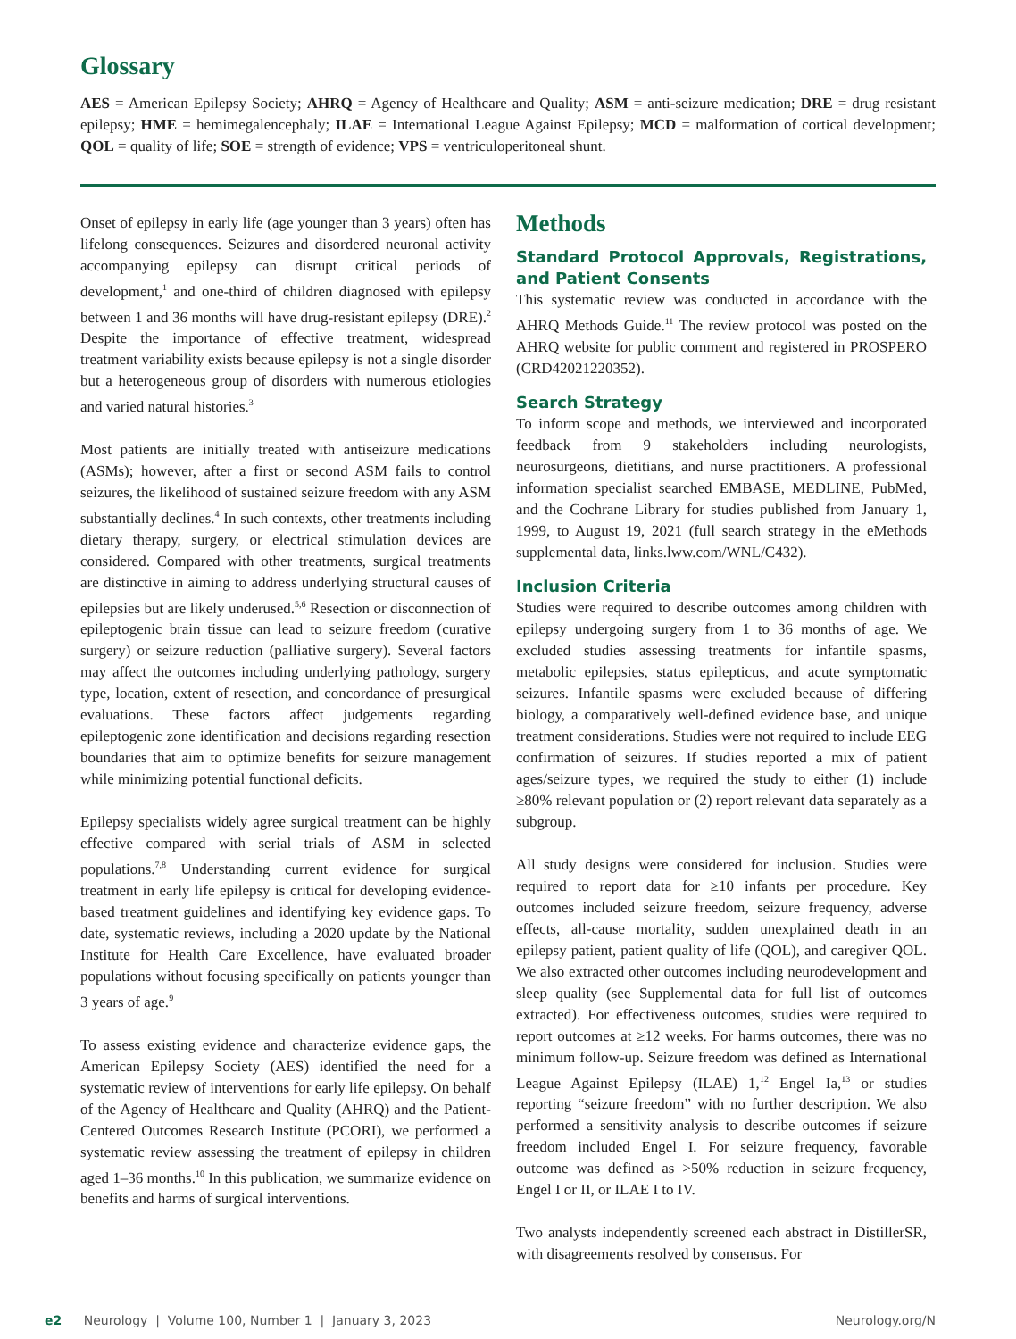Glossary
AES = American Epilepsy Society; AHRQ = Agency of Healthcare and Quality; ASM = anti-seizure medication; DRE = drug resistant epilepsy; HME = hemimegalencephaly; ILAE = International League Against Epilepsy; MCD = malformation of cortical development; QOL = quality of life; SOE = strength of evidence; VPS = ventriculoperitoneal shunt.
Onset of epilepsy in early life (age younger than 3 years) often has lifelong consequences. Seizures and disordered neuronal activity accompanying epilepsy can disrupt critical periods of development,<sup>1</sup> and one-third of children diagnosed with epilepsy between 1 and 36 months will have drug-resistant epilepsy (DRE).<sup>2</sup> Despite the importance of effective treatment, widespread treatment variability exists because epilepsy is not a single disorder but a heterogeneous group of disorders with numerous etiologies and varied natural histories.<sup>3</sup>
Most patients are initially treated with antiseizure medications (ASMs); however, after a first or second ASM fails to control seizures, the likelihood of sustained seizure freedom with any ASM substantially declines.<sup>4</sup> In such contexts, other treatments including dietary therapy, surgery, or electrical stimulation devices are considered. Compared with other treatments, surgical treatments are distinctive in aiming to address underlying structural causes of epilepsies but are likely underused.<sup>5,6</sup> Resection or disconnection of epileptogenic brain tissue can lead to seizure freedom (curative surgery) or seizure reduction (palliative surgery). Several factors may affect the outcomes including underlying pathology, surgery type, location, extent of resection, and concordance of presurgical evaluations. These factors affect judgements regarding epileptogenic zone identification and decisions regarding resection boundaries that aim to optimize benefits for seizure management while minimizing potential functional deficits.
Epilepsy specialists widely agree surgical treatment can be highly effective compared with serial trials of ASM in selected populations.<sup>7,8</sup> Understanding current evidence for surgical treatment in early life epilepsy is critical for developing evidence-based treatment guidelines and identifying key evidence gaps. To date, systematic reviews, including a 2020 update by the National Institute for Health Care Excellence, have evaluated broader populations without focusing specifically on patients younger than 3 years of age.<sup>9</sup>
To assess existing evidence and characterize evidence gaps, the American Epilepsy Society (AES) identified the need for a systematic review of interventions for early life epilepsy. On behalf of the Agency of Healthcare and Quality (AHRQ) and the Patient-Centered Outcomes Research Institute (PCORI), we performed a systematic review assessing the treatment of epilepsy in children aged 1–36 months.<sup>10</sup> In this publication, we summarize evidence on benefits and harms of surgical interventions.
Methods
Standard Protocol Approvals, Registrations, and Patient Consents
This systematic review was conducted in accordance with the AHRQ Methods Guide.<sup>11</sup> The review protocol was posted on the AHRQ website for public comment and registered in PROSPERO (CRD42021220352).
Search Strategy
To inform scope and methods, we interviewed and incorporated feedback from 9 stakeholders including neurologists, neurosurgeons, dietitians, and nurse practitioners. A professional information specialist searched EMBASE, MEDLINE, PubMed, and the Cochrane Library for studies published from January 1, 1999, to August 19, 2021 (full search strategy in the eMethods supplemental data, links.lww.com/WNL/C432).
Inclusion Criteria
Studies were required to describe outcomes among children with epilepsy undergoing surgery from 1 to 36 months of age. We excluded studies assessing treatments for infantile spasms, metabolic epilepsies, status epilepticus, and acute symptomatic seizures. Infantile spasms were excluded because of differing biology, a comparatively well-defined evidence base, and unique treatment considerations. Studies were not required to include EEG confirmation of seizures. If studies reported a mix of patient ages/seizure types, we required the study to either (1) include ≥80% relevant population or (2) report relevant data separately as a subgroup.
All study designs were considered for inclusion. Studies were required to report data for ≥10 infants per procedure. Key outcomes included seizure freedom, seizure frequency, adverse effects, all-cause mortality, sudden unexplained death in an epilepsy patient, patient quality of life (QOL), and caregiver QOL. We also extracted other outcomes including neurodevelopment and sleep quality (see Supplemental data for full list of outcomes extracted). For effectiveness outcomes, studies were required to report outcomes at ≥12 weeks. For harms outcomes, there was no minimum follow-up. Seizure freedom was defined as International League Against Epilepsy (ILAE) 1,<sup>12</sup> Engel Ia,<sup>13</sup> or studies reporting “seizure freedom” with no further description. We also performed a sensitivity analysis to describe outcomes if seizure freedom included Engel I. For seizure frequency, favorable outcome was defined as >50% reduction in seizure frequency, Engel I or II, or ILAE I to IV.
Two analysts independently screened each abstract in DistillerSR, with disagreements resolved by consensus. For
e2 Neurology | Volume 100, Number 1 | January 3, 2023 Neurology.org/N